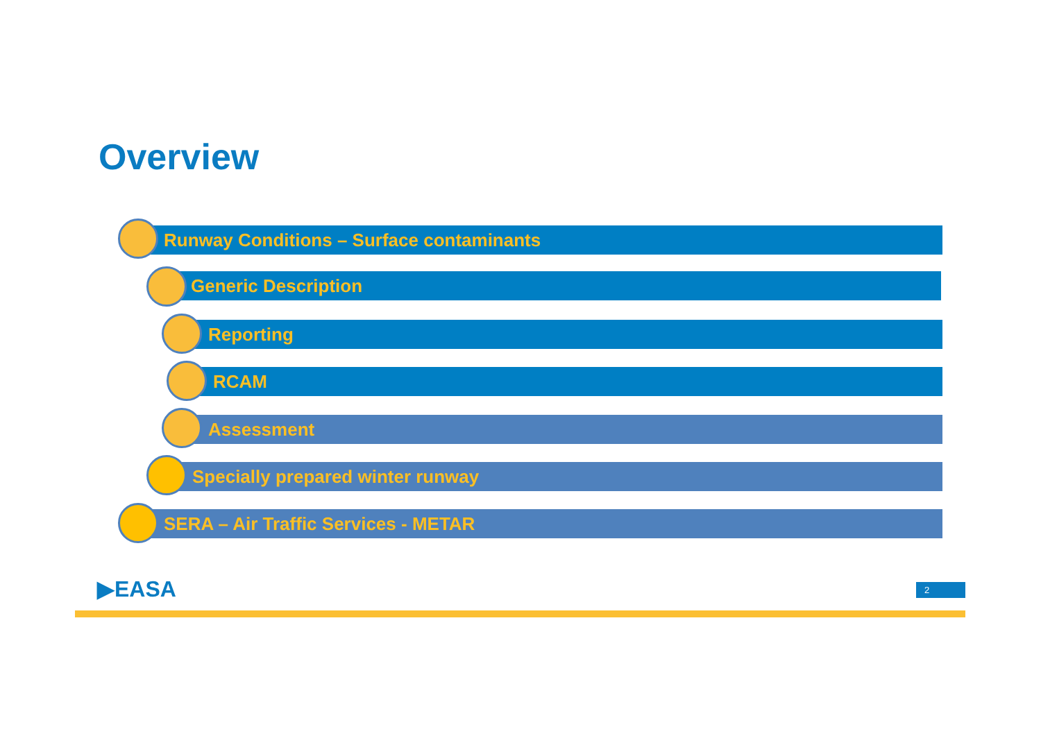Overview
Runway Conditions – Surface contaminants
Generic Description
Reporting
RCAM
Assessment
Specially prepared winter runway
SERA – Air Traffic Services - METAR
▶EASA 2